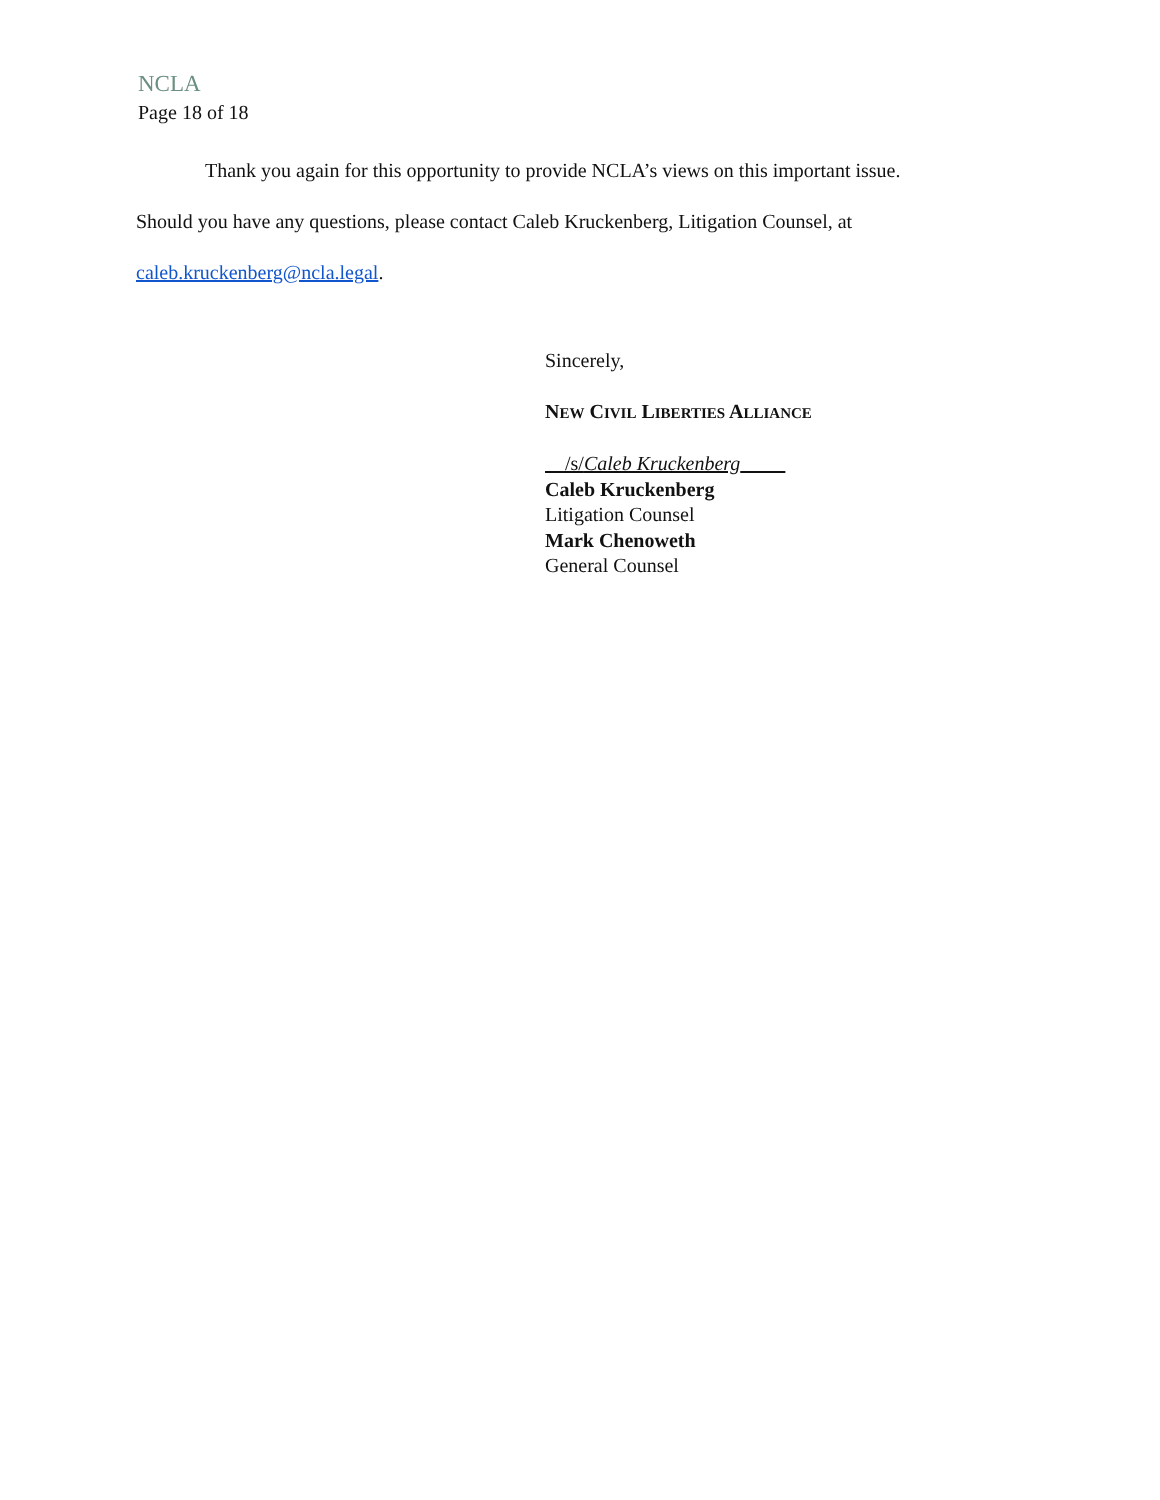NCLA
Page 18 of 18
Thank you again for this opportunity to provide NCLA’s views on this important issue.
Should you have any questions, please contact Caleb Kruckenberg, Litigation Counsel, at
caleb.kruckenberg@ncla.legal.
Sincerely,
NEW CIVIL LIBERTIES ALLIANCE
/s/Caleb Kruckenberg
Caleb Kruckenberg
Litigation Counsel
Mark Chenoweth
General Counsel